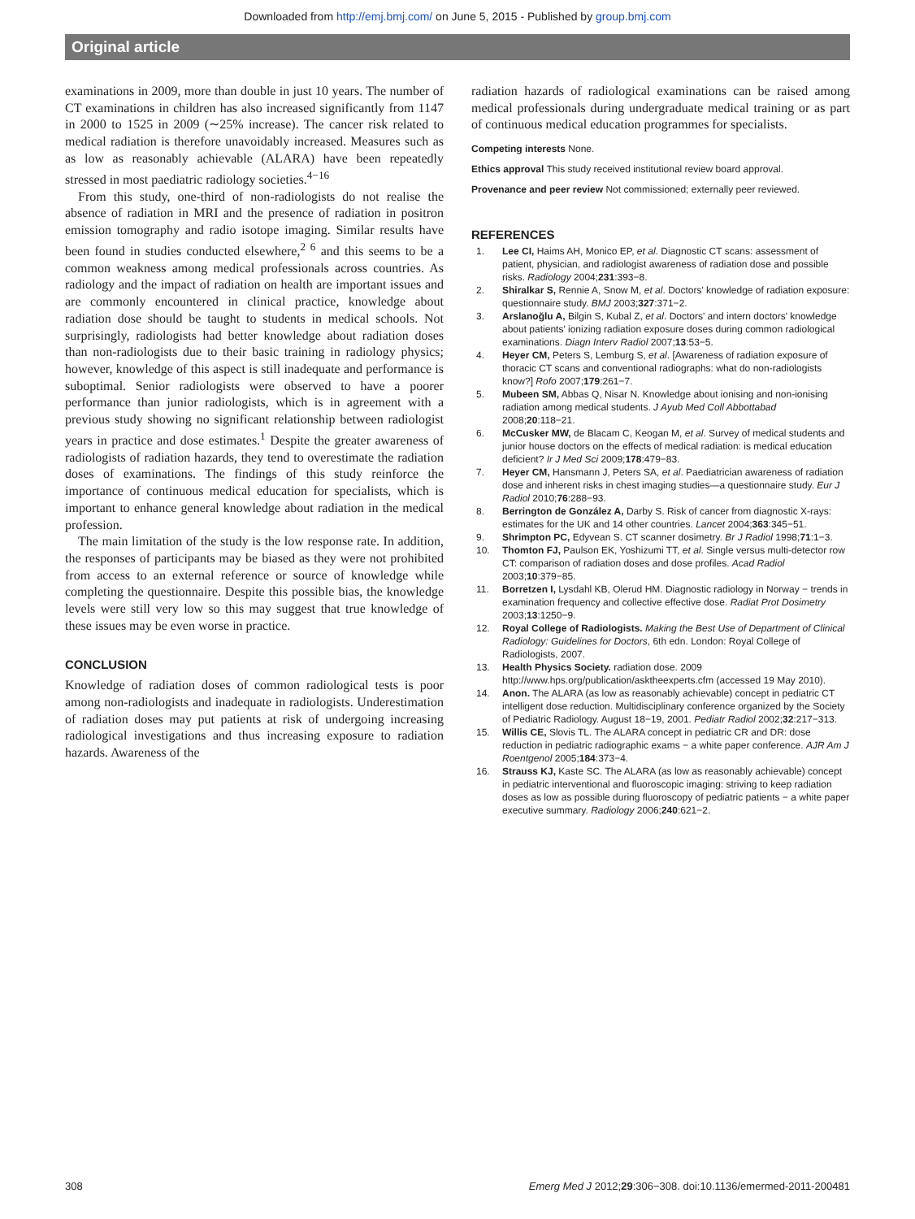Downloaded from http://emj.bmj.com/ on June 5, 2015 - Published by group.bmj.com
Original article
examinations in 2009, more than double in just 10 years. The number of CT examinations in children has also increased significantly from 1147 in 2000 to 1525 in 2009 (∼25% increase). The cancer risk related to medical radiation is therefore unavoidably increased. Measures such as as low as reasonably achievable (ALARA) have been repeatedly stressed in most paediatric radiology societies.<sup>4−16</sup>
From this study, one-third of non-radiologists do not realise the absence of radiation in MRI and the presence of radiation in positron emission tomography and radio isotope imaging. Similar results have been found in studies conducted elsewhere,<sup>2 6</sup> and this seems to be a common weakness among medical professionals across countries. As radiology and the impact of radiation on health are important issues and are commonly encountered in clinical practice, knowledge about radiation dose should be taught to students in medical schools. Not surprisingly, radiologists had better knowledge about radiation doses than non-radiologists due to their basic training in radiology physics; however, knowledge of this aspect is still inadequate and performance is suboptimal. Senior radiologists were observed to have a poorer performance than junior radiologists, which is in agreement with a previous study showing no significant relationship between radiologist years in practice and dose estimates.<sup>1</sup> Despite the greater awareness of radiologists of radiation hazards, they tend to overestimate the radiation doses of examinations. The findings of this study reinforce the importance of continuous medical education for specialists, which is important to enhance general knowledge about radiation in the medical profession.
The main limitation of the study is the low response rate. In addition, the responses of participants may be biased as they were not prohibited from access to an external reference or source of knowledge while completing the questionnaire. Despite this possible bias, the knowledge levels were still very low so this may suggest that true knowledge of these issues may be even worse in practice.
CONCLUSION
Knowledge of radiation doses of common radiological tests is poor among non-radiologists and inadequate in radiologists. Underestimation of radiation doses may put patients at risk of undergoing increasing radiological investigations and thus increasing exposure to radiation hazards. Awareness of the
radiation hazards of radiological examinations can be raised among medical professionals during undergraduate medical training or as part of continuous medical education programmes for specialists.
Competing interests None.
Ethics approval This study received institutional review board approval.
Provenance and peer review Not commissioned; externally peer reviewed.
REFERENCES
1. Lee CI, Haims AH, Monico EP, et al. Diagnostic CT scans: assessment of patient, physician, and radiologist awareness of radiation dose and possible risks. Radiology 2004;231:393−8.
2. Shiralkar S, Rennie A, Snow M, et al. Doctors' knowledge of radiation exposure: questionnaire study. BMJ 2003;327:371−2.
3. Arslanoğlu A, Bilgin S, Kubal Z, et al. Doctors' and intern doctors' knowledge about patients' ionizing radiation exposure doses during common radiological examinations. Diagn Interv Radiol 2007;13:53−5.
4. Heyer CM, Peters S, Lemburg S, et al. [Awareness of radiation exposure of thoracic CT scans and conventional radiographs: what do non-radiologists know?] Rofo 2007;179:261−7.
5. Mubeen SM, Abbas Q, Nisar N. Knowledge about ionising and non-ionising radiation among medical students. J Ayub Med Coll Abbottabad 2008;20:118−21.
6. McCusker MW, de Blacam C, Keogan M, et al. Survey of medical students and junior house doctors on the effects of medical radiation: is medical education deficient? Ir J Med Sci 2009;178:479−83.
7. Heyer CM, Hansmann J, Peters SA, et al. Paediatrician awareness of radiation dose and inherent risks in chest imaging studies—a questionnaire study. Eur J Radiol 2010;76:288−93.
8. Berrington de González A, Darby S. Risk of cancer from diagnostic X-rays: estimates for the UK and 14 other countries. Lancet 2004;363:345−51.
9. Shrimpton PC, Edyvean S. CT scanner dosimetry. Br J Radiol 1998;71:1−3.
10. Thomton FJ, Paulson EK, Yoshizumi TT, et al. Single versus multi-detector row CT: comparison of radiation doses and dose profiles. Acad Radiol 2003;10:379−85.
11. Borretzen I, Lysdahl KB, Olerud HM. Diagnostic radiology in Norway − trends in examination frequency and collective effective dose. Radiat Prot Dosimetry 2003;13:1250−9.
12. Royal College of Radiologists. Making the Best Use of Department of Clinical Radiology: Guidelines for Doctors, 6th edn. London: Royal College of Radiologists, 2007.
13. Health Physics Society. radiation dose. 2009 http://www.hps.org/publication/asktheexperts.cfm (accessed 19 May 2010).
14. Anon. The ALARA (as low as reasonably achievable) concept in pediatric CT intelligent dose reduction. Multidisciplinary conference organized by the Society of Pediatric Radiology. August 18−19, 2001. Pediatr Radiol 2002;32:217−313.
15. Willis CE, Slovis TL. The ALARA concept in pediatric CR and DR: dose reduction in pediatric radiographic exams − a white paper conference. AJR Am J Roentgenol 2005;184:373−4.
16. Strauss KJ, Kaste SC. The ALARA (as low as reasonably achievable) concept in pediatric interventional and fluoroscopic imaging: striving to keep radiation doses as low as possible during fluoroscopy of pediatric patients − a white paper executive summary. Radiology 2006;240:621−2.
308 Emerg Med J 2012;29:306−308. doi:10.1136/emermed-2011-200481